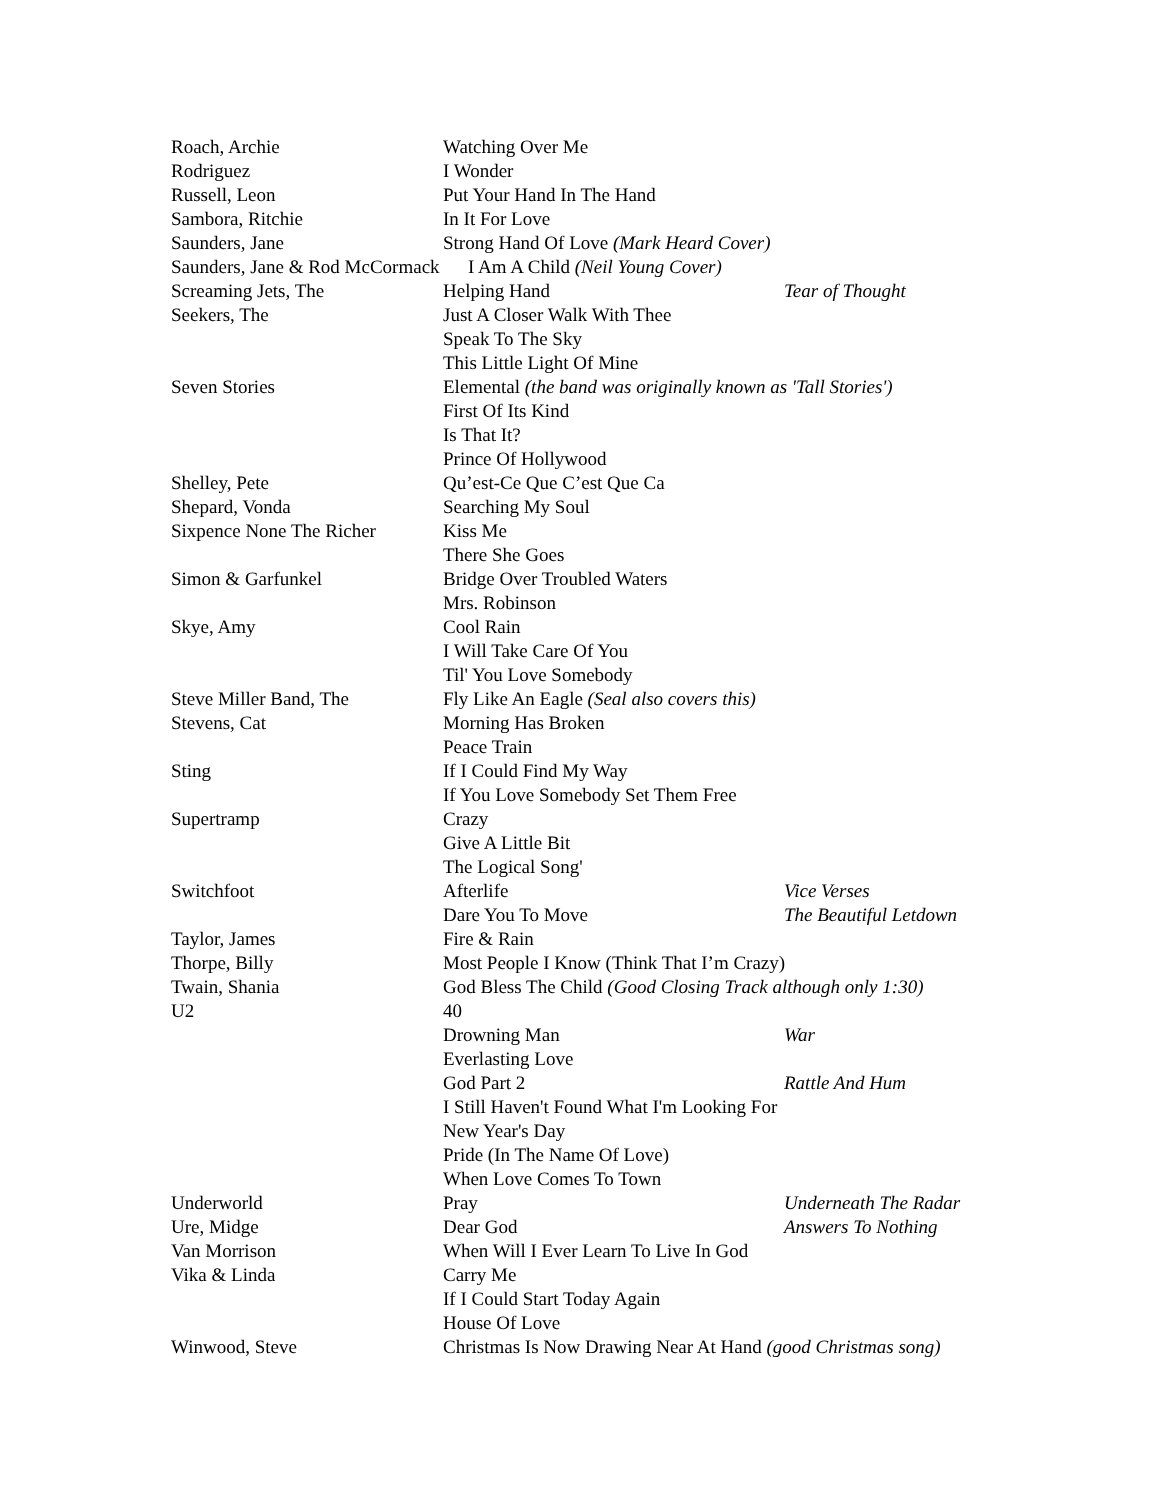| Roach, Archie | Watching Over Me | |
| Rodriguez | I Wonder | |
| Russell, Leon | Put Your Hand In The Hand | |
| Sambora, Ritchie | In It For Love | |
| Saunders, Jane | Strong Hand Of Love (Mark Heard Cover) | |
| Saunders, Jane & Rod McCormack I Am A Child (Neil Young Cover) | | |
| Screaming Jets, The | Helping Hand | Tear of Thought |
| Seekers, The | Just A Closer Walk With Thee | |
| | Speak To The Sky | |
| | This Little Light Of Mine | |
| Seven Stories | Elemental (the band was originally known as 'Tall Stories') | |
| | First Of Its Kind | |
| | Is That It? | |
| | Prince Of Hollywood | |
| Shelley, Pete | Qu’est-Ce Que C’est Que Ca | |
| Shepard, Vonda | Searching My Soul | |
| Sixpence None The Richer | Kiss Me | |
| | There She Goes | |
| Simon & Garfunkel | Bridge Over Troubled Waters | |
| | Mrs. Robinson | |
| Skye, Amy | Cool Rain | |
| | I Will Take Care Of You | |
| | Til' You Love Somebody | |
| Steve Miller Band, The | Fly Like An Eagle (Seal also covers this) | |
| Stevens, Cat | Morning Has Broken | |
| | Peace Train | |
| Sting | If I Could Find My Way | |
| | If You Love Somebody Set Them Free | |
| Supertramp | Crazy | |
| | Give A Little Bit | |
| | The Logical Song' | |
| Switchfoot | Afterlife | Vice Verses |
| | Dare You To Move | The Beautiful Letdown |
| Taylor, James | Fire & Rain | |
| Thorpe, Billy | Most People I Know (Think That I’m Crazy) | |
| Twain, Shania | God Bless The Child (Good Closing Track although only 1:30) | |
| U2 | 40 | |
| | Drowning Man | War |
| | Everlasting Love | |
| | God Part 2 | Rattle And Hum |
| | I Still Haven't Found What I'm Looking For | |
| | New Year's Day | |
| | Pride (In The Name Of Love) | |
| | When Love Comes To Town | |
| Underworld | Pray | Underneath The Radar |
| Ure, Midge | Dear God | Answers To Nothing |
| Van Morrison | When Will I Ever Learn To Live In God | |
| Vika & Linda | Carry Me | |
| | If I Could Start Today Again | |
| | House Of Love | |
| Winwood, Steve | Christmas Is Now Drawing Near At Hand (good Christmas song) | |